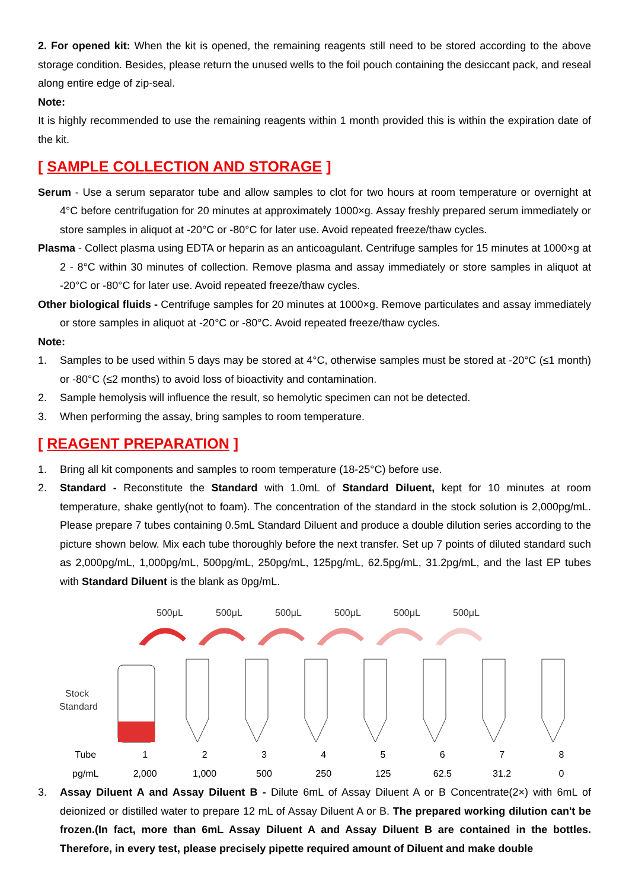2. For opened kit: When the kit is opened, the remaining reagents still need to be stored according to the above storage condition. Besides, please return the unused wells to the foil pouch containing the desiccant pack, and reseal along entire edge of zip-seal.
Note:
It is highly recommended to use the remaining reagents within 1 month provided this is within the expiration date of the kit.
[ SAMPLE COLLECTION AND STORAGE ]
Serum - Use a serum separator tube and allow samples to clot for two hours at room temperature or overnight at 4°C before centrifugation for 20 minutes at approximately 1000×g. Assay freshly prepared serum immediately or store samples in aliquot at -20°C or -80°C for later use. Avoid repeated freeze/thaw cycles.
Plasma - Collect plasma using EDTA or heparin as an anticoagulant. Centrifuge samples for 15 minutes at 1000×g at 2 - 8°C within 30 minutes of collection. Remove plasma and assay immediately or store samples in aliquot at -20°C or -80°C for later use. Avoid repeated freeze/thaw cycles.
Other biological fluids - Centrifuge samples for 20 minutes at 1000×g. Remove particulates and assay immediately or store samples in aliquot at -20°C or -80°C. Avoid repeated freeze/thaw cycles.
Note:
1. Samples to be used within 5 days may be stored at 4°C, otherwise samples must be stored at -20°C (≤1 month) or -80°C (≤2 months) to avoid loss of bioactivity and contamination.
2. Sample hemolysis will influence the result, so hemolytic specimen can not be detected.
3. When performing the assay, bring samples to room temperature.
[ REAGENT PREPARATION ]
1. Bring all kit components and samples to room temperature (18-25°C) before use.
2. Standard - Reconstitute the Standard with 1.0mL of Standard Diluent, kept for 10 minutes at room temperature, shake gently(not to foam). The concentration of the standard in the stock solution is 2,000pg/mL. Please prepare 7 tubes containing 0.5mL Standard Diluent and produce a double dilution series according to the picture shown below. Mix each tube thoroughly before the next transfer. Set up 7 points of diluted standard such as 2,000pg/mL, 1,000pg/mL, 500pg/mL, 250pg/mL, 125pg/mL, 62.5pg/mL, 31.2pg/mL, and the last EP tubes with Standard Diluent is the blank as 0pg/mL.
500μL
500μL
500μL
500μL
500μL
500μL
Stock
Standard
| Tube | 1 | 2 | 3 | 4 | 5 | 6 | 7 | 8 |
| pg/mL | 2,000 | 1,000 | 500 | 250 | 125 | 62.5 | 31.2 | 0 |
3. Assay Diluent A and Assay Diluent B - Dilute 6mL of Assay Diluent A or B Concentrate(2×) with 6mL of deionized or distilled water to prepare 12 mL of Assay Diluent A or B. The prepared working dilution can't be frozen.(In fact, more than 6mL Assay Diluent A and Assay Diluent B are contained in the bottles. Therefore, in every test, please precisely pipette required amount of Diluent and make double